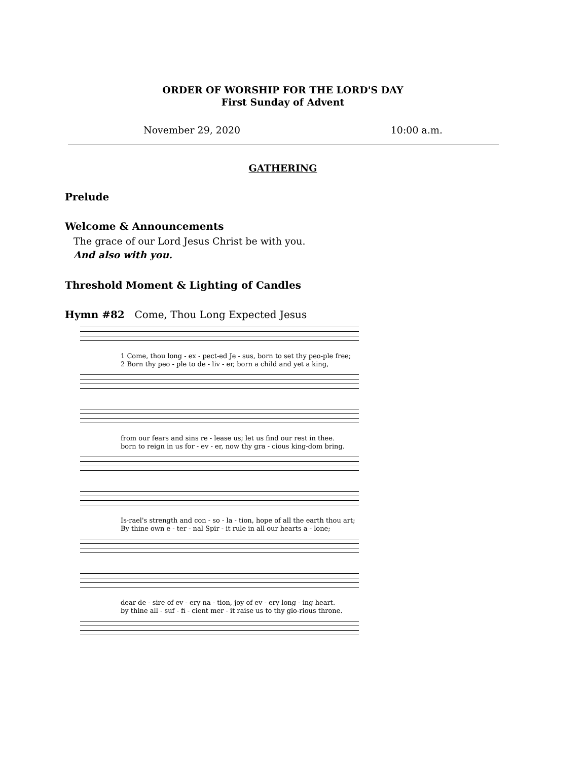ORDER OF WORSHIP FOR THE LORD'S DAY
First Sunday of Advent
November 29, 2020 10:00 a.m.
GATHERING
Prelude
Welcome & Announcements
The grace of our Lord Jesus Christ be with you.
And also with you.
Threshold Moment & Lighting of Candles
Hymn #82 Come, Thou Long Expected Jesus
1 Come, thou long - ex - pect-ed Je - sus, born to set thy peo-ple free;
2 Born thy peo - ple to de - liv - er, born a child and yet a king,
from our fears and sins re - lease us; let us find our rest in thee.
born to reign in us for - ev - er, now thy gra - cious king-dom bring.
Is-rael's strength and con - so - la - tion, hope of all the earth thou art;
By thine own e - ter - nal Spir - it rule in all our hearts a - lone;
dear de - sire of ev - ery na - tion, joy of ev - ery long - ing heart.
by thine all - suf - fi - cient mer - it raise us to thy glo-rious throne.